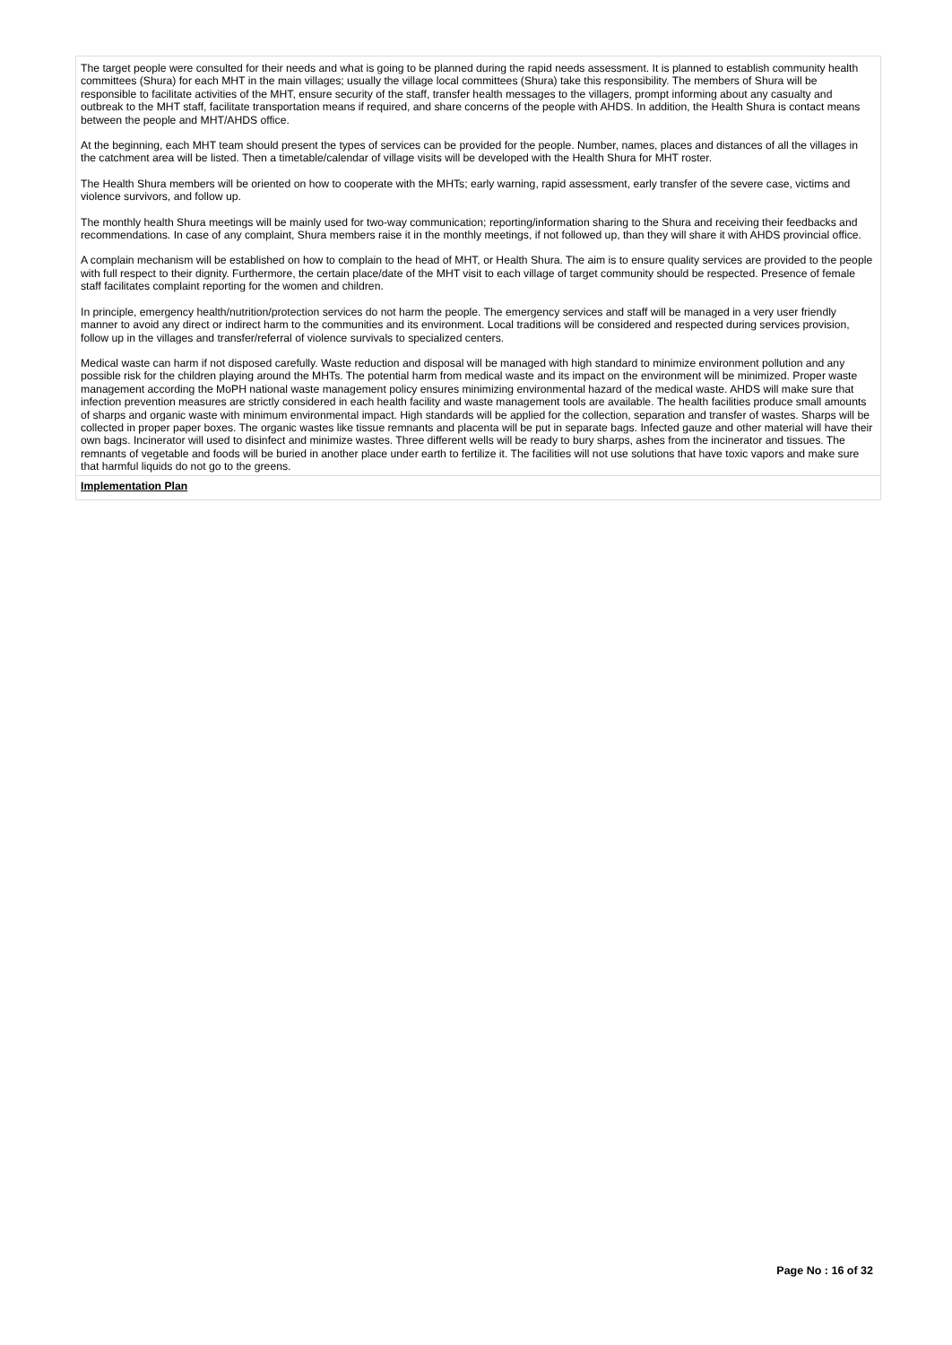The target people were consulted for their needs and what is going to be planned during the rapid needs assessment. It is planned to establish community health committees (Shura) for each MHT in the main villages; usually the village local committees (Shura) take this responsibility. The members of Shura will be responsible to facilitate activities of the MHT, ensure security of the staff, transfer health messages to the villagers, prompt informing about any casualty and outbreak to the MHT staff, facilitate transportation means if required, and share concerns of the people with AHDS. In addition, the Health Shura is contact means between the people and MHT/AHDS office.
At the beginning, each MHT team should present the types of services can be provided for the people. Number, names, places and distances of all the villages in the catchment area will be listed. Then a timetable/calendar of village visits will be developed with the Health Shura for MHT roster.
The Health Shura members will be oriented on how to cooperate with the MHTs; early warning, rapid assessment, early transfer of the severe case, victims and violence survivors, and follow up.
The monthly health Shura meetings will be mainly used for two-way communication; reporting/information sharing to the Shura and receiving their feedbacks and recommendations. In case of any complaint, Shura members raise it in the monthly meetings, if not followed up, than they will share it with AHDS provincial office.
A complain mechanism will be established on how to complain to the head of MHT, or Health Shura. The aim is to ensure quality services are provided to the people with full respect to their dignity. Furthermore, the certain place/date of the MHT visit to each village of target community should be respected. Presence of female staff facilitates complaint reporting for the women and children.
In principle, emergency health/nutrition/protection services do not harm the people. The emergency services and staff will be managed in a very user friendly manner to avoid any direct or indirect harm to the communities and its environment. Local traditions will be considered and respected during services provision, follow up in the villages and transfer/referral of violence survivals to specialized centers.
Medical waste can harm if not disposed carefully. Waste reduction and disposal will be managed with high standard to minimize environment pollution and any possible risk for the children playing around the MHTs. The potential harm from medical waste and its impact on the environment will be minimized. Proper waste management according the MoPH national waste management policy ensures minimizing environmental hazard of the medical waste. AHDS will make sure that infection prevention measures are strictly considered in each health facility and waste management tools are available. The health facilities produce small amounts of sharps and organic waste with minimum environmental impact. High standards will be applied for the collection, separation and transfer of wastes. Sharps will be collected in proper paper boxes. The organic wastes like tissue remnants and placenta will be put in separate bags. Infected gauze and other material will have their own bags. Incinerator will used to disinfect and minimize wastes. Three different wells will be ready to bury sharps, ashes from the incinerator and tissues. The remnants of vegetable and foods will be buried in another place under earth to fertilize it. The facilities will not use solutions that have toxic vapors and make sure that harmful liquids do not go to the greens.
Implementation Plan
Page No : 16 of 32